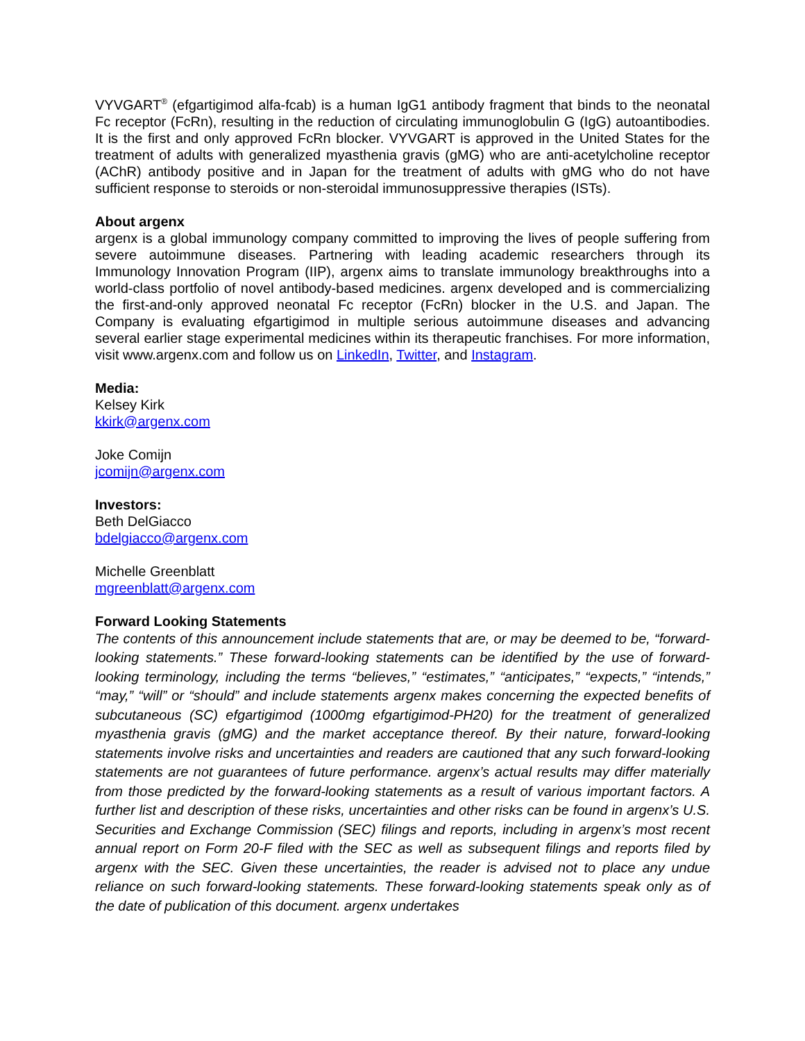VYVGART<sup>®</sup> (efgartigimod alfa-fcab) is a human IgG1 antibody fragment that binds to the neonatal Fc receptor (FcRn), resulting in the reduction of circulating immunoglobulin G (IgG) autoantibodies. It is the first and only approved FcRn blocker. VYVGART is approved in the United States for the treatment of adults with generalized myasthenia gravis (gMG) who are anti-acetylcholine receptor (AChR) antibody positive and in Japan for the treatment of adults with gMG who do not have sufficient response to steroids or non-steroidal immunosuppressive therapies (ISTs).
About argenx
argenx is a global immunology company committed to improving the lives of people suffering from severe autoimmune diseases. Partnering with leading academic researchers through its Immunology Innovation Program (IIP), argenx aims to translate immunology breakthroughs into a world-class portfolio of novel antibody-based medicines. argenx developed and is commercializing the first-and-only approved neonatal Fc receptor (FcRn) blocker in the U.S. and Japan. The Company is evaluating efgartigimod in multiple serious autoimmune diseases and advancing several earlier stage experimental medicines within its therapeutic franchises. For more information, visit www.argenx.com and follow us on LinkedIn, Twitter, and Instagram.
Media:
Kelsey Kirk
kkirk@argenx.com
Joke Comijn
jcomijn@argenx.com
Investors:
Beth DelGiacco
bdelgiacco@argenx.com
Michelle Greenblatt
mgreenblatt@argenx.com
Forward Looking Statements
The contents of this announcement include statements that are, or may be deemed to be, “forward-looking statements.” These forward-looking statements can be identified by the use of forward-looking terminology, including the terms “believes,” “estimates,” “anticipates,” “expects,” “intends,” “may,” “will” or “should” and include statements argenx makes concerning the expected benefits of subcutaneous (SC) efgartigimod (1000mg efgartigimod-PH20) for the treatment of generalized myasthenia gravis (gMG) and the market acceptance thereof. By their nature, forward-looking statements involve risks and uncertainties and readers are cautioned that any such forward-looking statements are not guarantees of future performance. argenx’s actual results may differ materially from those predicted by the forward-looking statements as a result of various important factors. A further list and description of these risks, uncertainties and other risks can be found in argenx’s U.S. Securities and Exchange Commission (SEC) filings and reports, including in argenx’s most recent annual report on Form 20-F filed with the SEC as well as subsequent filings and reports filed by argenx with the SEC. Given these uncertainties, the reader is advised not to place any undue reliance on such forward-looking statements. These forward-looking statements speak only as of the date of publication of this document. argenx undertakes